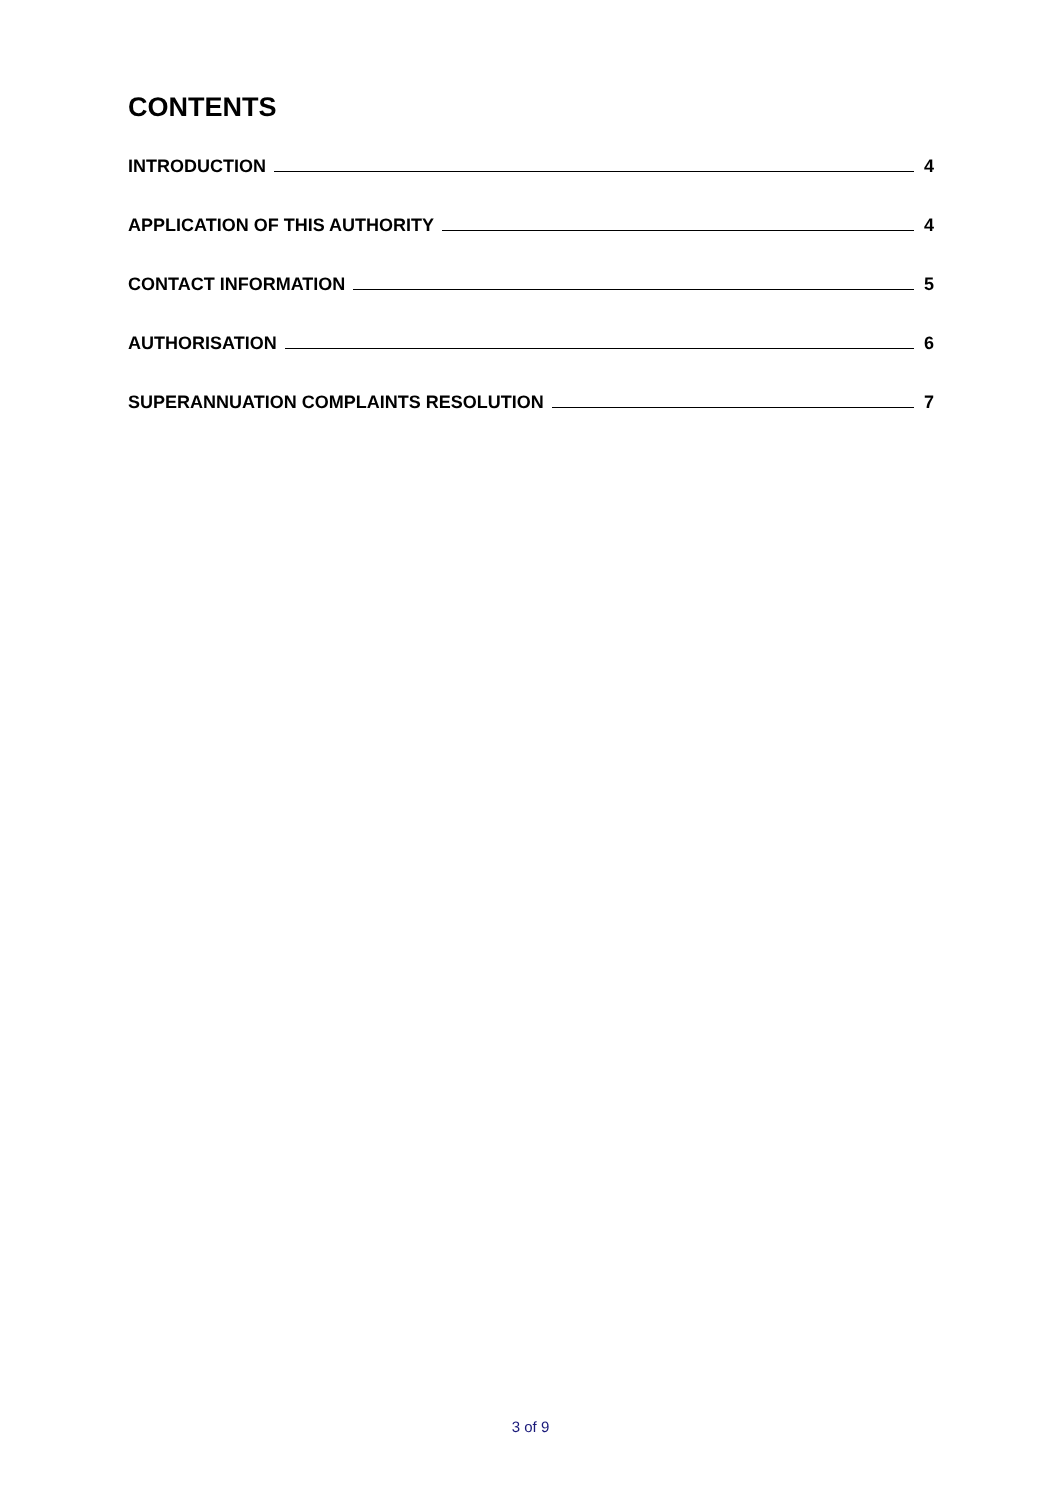CONTENTS
INTRODUCTION 4
APPLICATION OF THIS AUTHORITY 4
CONTACT INFORMATION 5
AUTHORISATION 6
SUPERANNUATION COMPLAINTS RESOLUTION 7
3 of 9